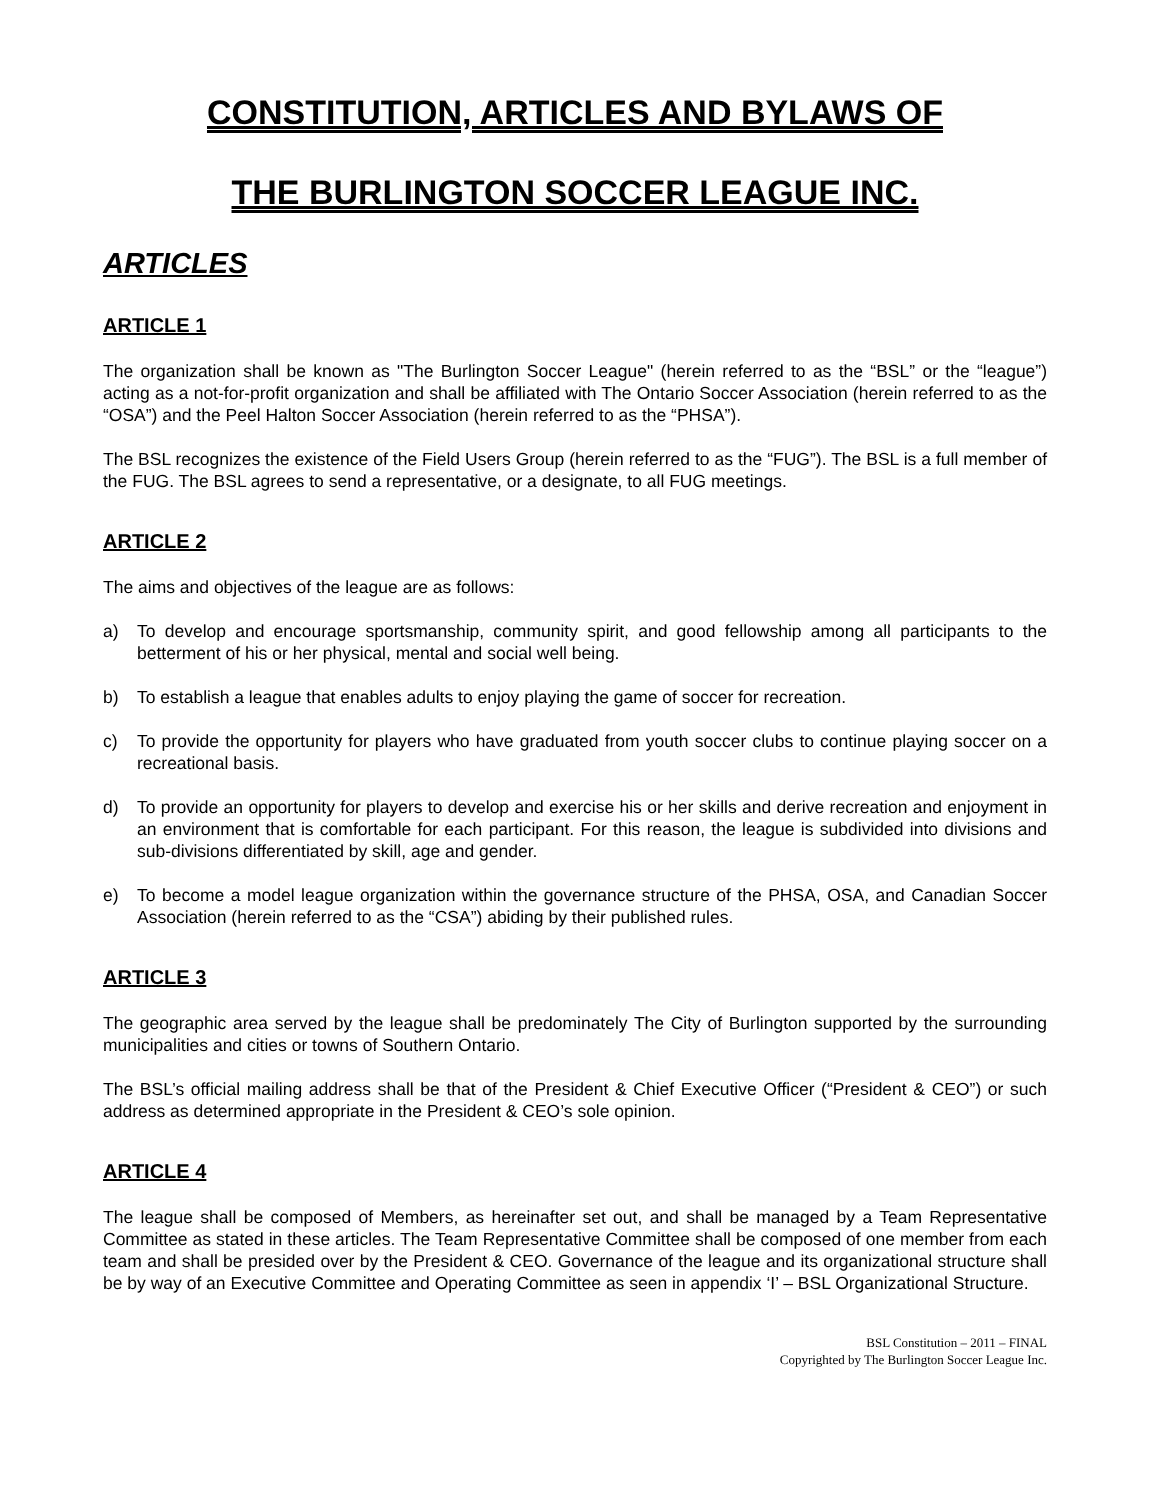CONSTITUTION, ARTICLES AND BYLAWS OF
THE BURLINGTON SOCCER LEAGUE INC.
ARTICLES
ARTICLE 1
The organization shall be known as "The Burlington Soccer League" (herein referred to as the “BSL” or the “league”) acting as a not-for-profit organization and shall be affiliated with The Ontario Soccer Association (herein referred to as the “OSA”) and the Peel Halton Soccer Association (herein referred to as the “PHSA”).
The BSL recognizes the existence of the Field Users Group (herein referred to as the “FUG”). The BSL is a full member of the FUG. The BSL agrees to send a representative, or a designate, to all FUG meetings.
ARTICLE 2
The aims and objectives of the league are as follows:
a) To develop and encourage sportsmanship, community spirit, and good fellowship among all participants to the betterment of his or her physical, mental and social well being.
b) To establish a league that enables adults to enjoy playing the game of soccer for recreation.
c) To provide the opportunity for players who have graduated from youth soccer clubs to continue playing soccer on a recreational basis.
d) To provide an opportunity for players to develop and exercise his or her skills and derive recreation and enjoyment in an environment that is comfortable for each participant. For this reason, the league is subdivided into divisions and sub-divisions differentiated by skill, age and gender.
e) To become a model league organization within the governance structure of the PHSA, OSA, and Canadian Soccer Association (herein referred to as the “CSA”) abiding by their published rules.
ARTICLE 3
The geographic area served by the league shall be predominately The City of Burlington supported by the surrounding municipalities and cities or towns of Southern Ontario.
The BSL’s official mailing address shall be that of the President & Chief Executive Officer (“President & CEO”) or such address as determined appropriate in the President & CEO’s sole opinion.
ARTICLE 4
The league shall be composed of Members, as hereinafter set out, and shall be managed by a Team Representative Committee as stated in these articles. The Team Representative Committee shall be composed of one member from each team and shall be presided over by the President & CEO. Governance of the league and its organizational structure shall be by way of an Executive Committee and Operating Committee as seen in appendix ‘I’ – BSL Organizational Structure.
BSL Constitution – 2011 – FINAL
Copyrighted by The Burlington Soccer League Inc.